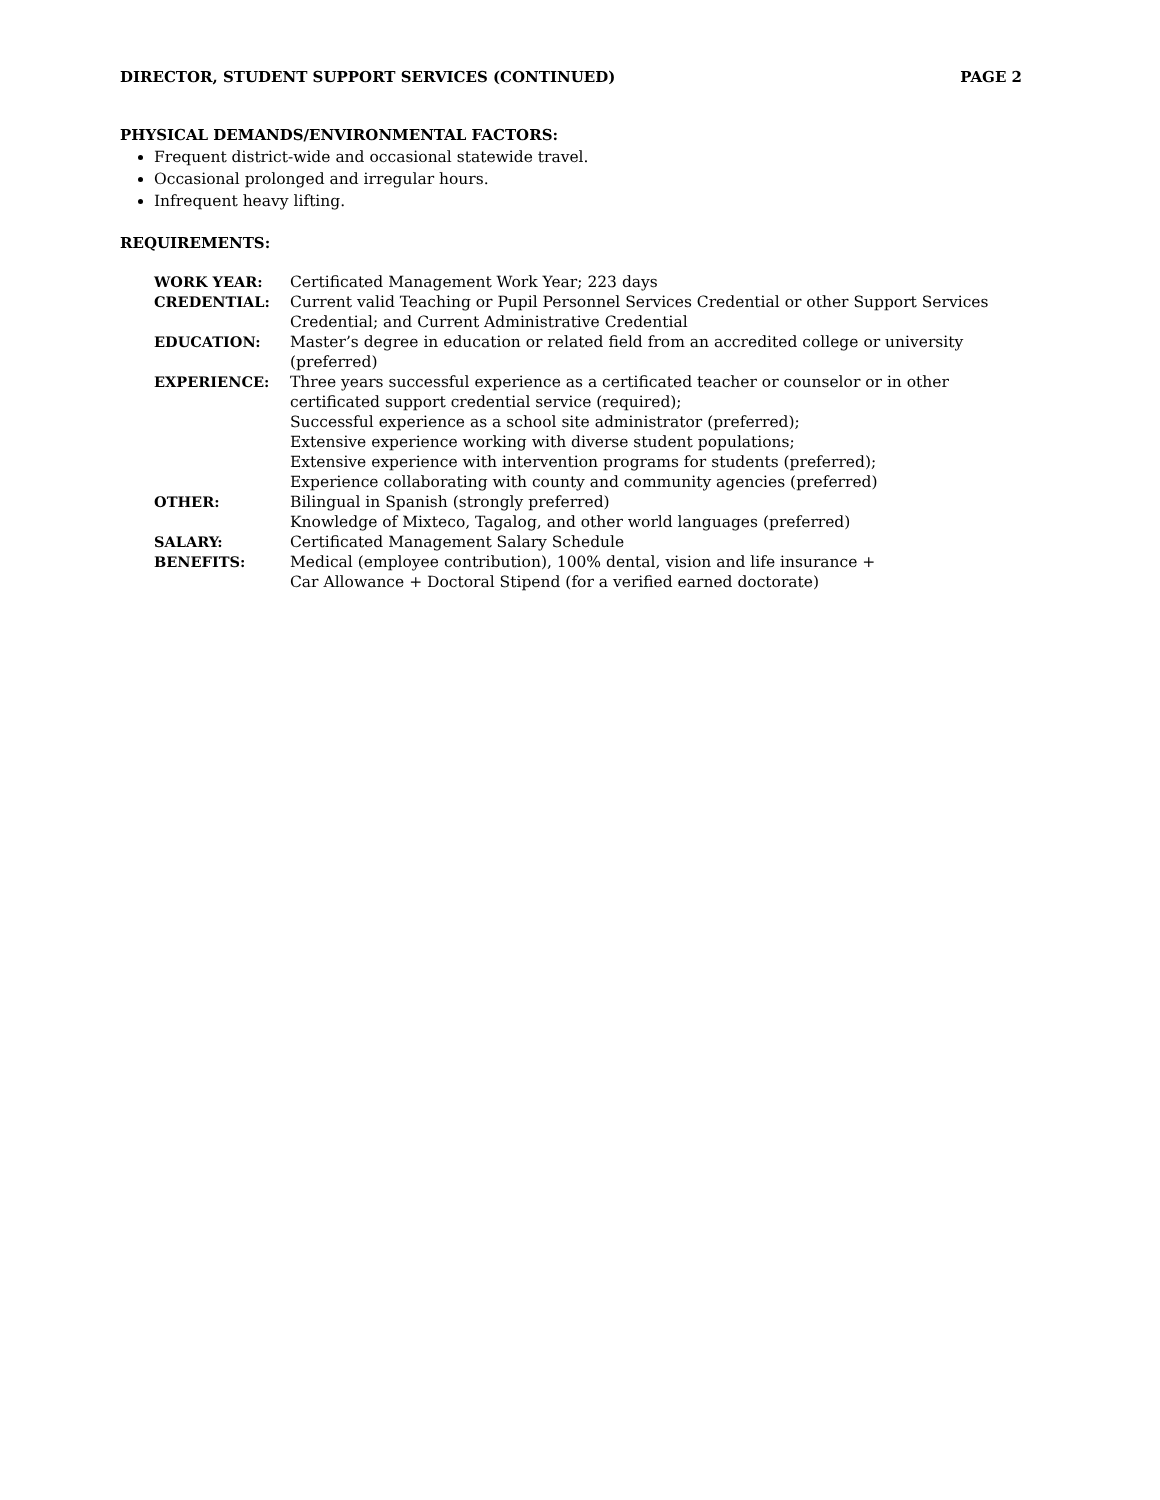DIRECTOR, STUDENT SUPPORT SERVICES (CONTINUED) PAGE 2
PHYSICAL DEMANDS/ENVIRONMENTAL FACTORS:
Frequent district-wide and occasional statewide travel.
Occasional prolonged and irregular hours.
Infrequent heavy lifting.
REQUIREMENTS:
| WORK YEAR: | Certificated Management Work Year; 223 days |
| CREDENTIAL: | Current valid Teaching or Pupil Personnel Services Credential or other Support Services Credential; and Current Administrative Credential |
| EDUCATION: | Master’s degree in education or related field from an accredited college or university (preferred) |
| EXPERIENCE: | Three years successful experience as a certificated teacher or counselor or in other certificated support credential service (required); Successful experience as a school site administrator (preferred); Extensive experience working with diverse student populations; Extensive experience with intervention programs for students (preferred); Experience collaborating with county and community agencies (preferred) |
| OTHER: | Bilingual in Spanish (strongly preferred) Knowledge of Mixteco, Tagalog, and other world languages (preferred) |
| SALARY: | Certificated Management Salary Schedule |
| BENEFITS: | Medical (employee contribution), 100% dental, vision and life insurance + Car Allowance + Doctoral Stipend (for a verified earned doctorate) |